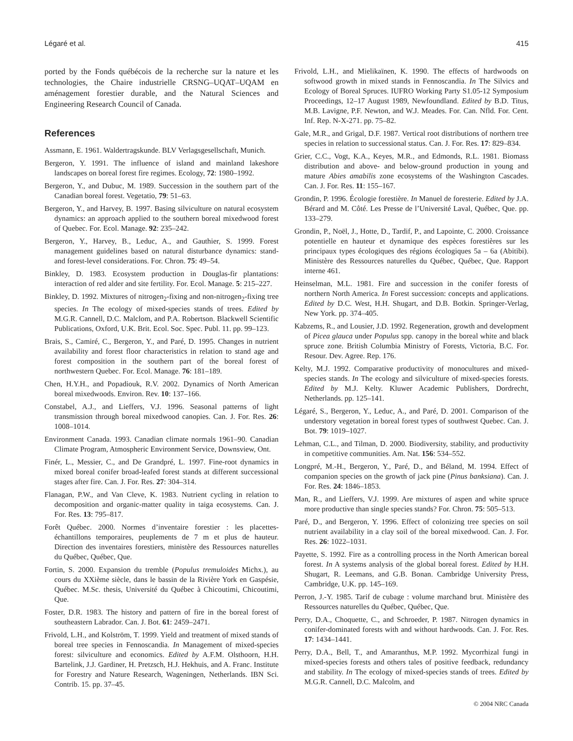Légaré et al. 415
ported by the Fonds québécois de la recherche sur la nature et les technologies, the Chaire industrielle CRSNG–UQAT–UQAM en aménagement forestier durable, and the Natural Sciences and Engineering Research Council of Canada.
References
Assmann, E. 1961. Waldertragskunde. BLV Verlagsgesellschaft, Munich.
Bergeron, Y. 1991. The influence of island and mainland lakeshore landscapes on boreal forest fire regimes. Ecology, 72: 1980–1992.
Bergeron, Y., and Dubuc, M. 1989. Succession in the southern part of the Canadian boreal forest. Vegetatio, 79: 51–63.
Bergeron, Y., and Harvey, B. 1997. Basing silviculture on natural ecosystem dynamics: an approach applied to the southern boreal mixedwood forest of Quebec. For. Ecol. Manage. 92: 235–242.
Bergeron, Y., Harvey, B., Leduc, A., and Gauthier, S. 1999. Forest management guidelines based on natural disturbance dynamics: stand- and forest-level considerations. For. Chron. 75: 49–54.
Binkley, D. 1983. Ecosystem production in Douglas-fir plantations: interaction of red alder and site fertility. For. Ecol. Manage. 5: 215–227.
Binkley, D. 1992. Mixtures of nitrogen<sub>2</sub>-fixing and non-nitrogen<sub>2</sub>-fixing tree species. In The ecology of mixed-species stands of trees. Edited by M.G.R. Cannell, D.C. Malclom, and P.A. Robertson. Blackwell Scientific Publications, Oxford, U.K. Brit. Ecol. Soc. Spec. Publ. 11. pp. 99–123.
Brais, S., Camiré, C., Bergeron, Y., and Paré, D. 1995. Changes in nutrient availability and forest floor characteristics in relation to stand age and forest composition in the southern part of the boreal forest of northwestern Quebec. For. Ecol. Manage. 76: 181–189.
Chen, H.Y.H., and Popadiouk, R.V. 2002. Dynamics of North American boreal mixedwoods. Environ. Rev. 10: 137–166.
Constabel, A.J., and Lieffers, V.J. 1996. Seasonal patterns of light transmission through boreal mixedwood canopies. Can. J. For. Res. 26: 1008–1014.
Environment Canada. 1993. Canadian climate normals 1961–90. Canadian Climate Program, Atmospheric Environment Service, Downsview, Ont.
Finér, L., Messier, C., and De Grandpré, L. 1997. Fine-root dynamics in mixed boreal conifer broad-leafed forest stands at different successional stages after fire. Can. J. For. Res. 27: 304–314.
Flanagan, P.W., and Van Cleve, K. 1983. Nutrient cycling in relation to decomposition and organic-matter quality in taiga ecosystems. Can. J. For. Res. 13: 795–817.
Forêt Québec. 2000. Normes d’inventaire forestier : les placettes-échantillons temporaires, peuplements de 7 m et plus de hauteur. Direction des inventaires forestiers, ministère des Ressources naturelles du Québec, Québec, Que.
Fortin, S. 2000. Expansion du tremble (Populus tremuloides Michx.), au cours du XXième siècle, dans le bassin de la Rivière York en Gaspésie, Québec. M.Sc. thesis, Université du Québec à Chicoutimi, Chicoutimi, Que.
Foster, D.R. 1983. The history and pattern of fire in the boreal forest of southeastern Labrador. Can. J. Bot. 61: 2459–2471.
Frivold, L.H., and Kolström, T. 1999. Yield and treatment of mixed stands of boreal tree species in Fennoscandia. In Management of mixed-species forest: silviculture and economics. Edited by A.F.M. Olsthoorn, H.H. Bartelink, J.J. Gardiner, H. Pretzsch, H.J. Hekhuis, and A. Franc. Institute for Forestry and Nature Research, Wageningen, Netherlands. IBN Sci. Contrib. 15. pp. 37–45.
Frivold, L.H., and Mielikaïnen, K. 1990. The effects of hardwoods on softwood growth in mixed stands in Fennoscandia. In The Silvics and Ecology of Boreal Spruces. IUFRO Working Party S1.05-12 Symposium Proceedings, 12–17 August 1989, Newfoundland. Edited by B.D. Titus, M.B. Lavigne, P.F. Newton, and W.J. Meades. For. Can. Nfld. For. Cent. Inf. Rep. N-X-271. pp. 75–82.
Gale, M.R., and Grigal, D.F. 1987. Vertical root distributions of northern tree species in relation to successional status. Can. J. For. Res. 17: 829–834.
Grier, C.C., Vogt, K.A., Keyes, M.R., and Edmonds, R.L. 1981. Biomass distribution and above- and below-ground production in young and mature Abies amabilis zone ecosystems of the Washington Cascades. Can. J. For. Res. 11: 155–167.
Grondin, P. 1996. Écologie forestière. In Manuel de foresterie. Edited by J.A. Bérard and M. Côté. Les Presse de l’Université Laval, Québec, Que. pp. 133–279.
Grondin, P., Noël, J., Hotte, D., Tardif, P., and Lapointe, C. 2000. Croissance potentielle en hauteur et dynamique des espèces forestières sur les principaux types écologiques des régions écologiques 5a – 6a (Abitibi). Ministère des Ressources naturelles du Québec, Québec, Que. Rapport interne 461.
Heinselman, M.L. 1981. Fire and succession in the conifer forests of northern North America. In Forest succession: concepts and applications. Edited by D.C. West, H.H. Shugart, and D.B. Botkin. Springer-Verlag, New York. pp. 374–405.
Kabzems, R., and Lousier, J.D. 1992. Regeneration, growth and development of Picea glauca under Populus spp. canopy in the boreal white and black spruce zone. British Columbia Ministry of Forests, Victoria, B.C. For. Resour. Dev. Agree. Rep. 176.
Kelty, M.J. 1992. Comparative productivity of monocultures and mixed-species stands. In The ecology and silviculture of mixed-species forests. Edited by M.J. Kelty. Kluwer Academic Publishers, Dordrecht, Netherlands. pp. 125–141.
Légaré, S., Bergeron, Y., Leduc, A., and Paré, D. 2001. Comparison of the understory vegetation in boreal forest types of southwest Quebec. Can. J. Bot. 79: 1019–1027.
Lehman, C.L., and Tilman, D. 2000. Biodiversity, stability, and productivity in competitive communities. Am. Nat. 156: 534–552.
Longpré, M.-H., Bergeron, Y., Paré, D., and Béland, M. 1994. Effect of companion species on the growth of jack pine (Pinus banksiana). Can. J. For. Res. 24: 1846–1853.
Man, R., and Lieffers, V.J. 1999. Are mixtures of aspen and white spruce more productive than single species stands? For. Chron. 75: 505–513.
Paré, D., and Bergeron, Y. 1996. Effect of colonizing tree species on soil nutrient availability in a clay soil of the boreal mixedwood. Can. J. For. Res. 26: 1022–1031.
Payette, S. 1992. Fire as a controlling process in the North American boreal forest. In A systems analysis of the global boreal forest. Edited by H.H. Shugart, R. Leemans, and G.B. Bonan. Cambridge University Press, Cambridge, U.K. pp. 145–169.
Perron, J.-Y. 1985. Tarif de cubage : volume marchand brut. Ministère des Ressources naturelles du Québec, Québec, Que.
Perry, D.A., Choquette, C., and Schroeder, P. 1987. Nitrogen dynamics in conifer-dominated forests with and without hardwoods. Can. J. For. Res. 17: 1434–1441.
Perry, D.A., Bell, T., and Amaranthus, M.P. 1992. Mycorrhizal fungi in mixed-species forests and others tales of positive feedback, redundancy and stability. In The ecology of mixed-species stands of trees. Edited by M.G.R. Cannell, D.C. Malcolm, and
© 2004 NRC Canada